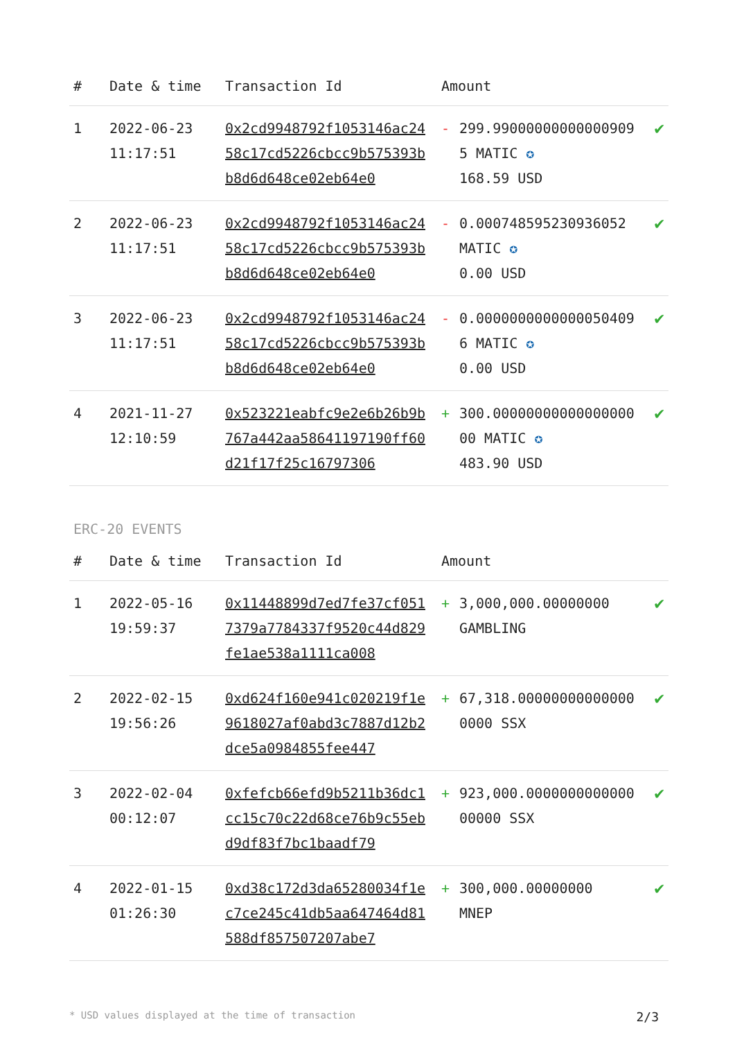| # | Date & time | Transaction Id | Amount | | |
| --- | --- | --- | --- | --- | --- |
| 1 | 2022-06-23 11:17:51 | 0x2cd9948792f1053146ac2458c17cd5226cbcc9b575393bb8d6d648ce02eb64e0 | - | 299.990000000000009095 MATIC ✪ 168.59 USD | ✔ |
| 2 | 2022-06-23 11:17:51 | 0x2cd9948792f1053146ac2458c17cd5226cbcc9b575393bb8d6d648ce02eb64e0 | - | 0.000748595230936052 MATIC ✪ 0.00 USD | ✔ |
| 3 | 2022-06-23 11:17:51 | 0x2cd9948792f1053146ac2458c17cd5226cbcc9b575393bb8d6d648ce02eb64e0 | - | 0.00000000000000504096 MATIC ✪ 0.00 USD | ✔ |
| 4 | 2021-11-27 12:10:59 | 0x523221eabfc9e2e6b26b9b767a442aa58641197190ff60d21f17f25c16797306 | + | 300.0000000000000000000 MATIC ✪ 483.90 USD | ✔ |
ERC-20 EVENTS
| # | Date & time | Transaction Id | Amount | | |
| --- | --- | --- | --- | --- | --- |
| 1 | 2022-05-16 19:59:37 | 0x11448899d7ed7fe37cf0517379a7784337f9520c44d829fe1ae538a1111ca008 | + | 3,000,000.00000000 GAMBLING | ✔ |
| 2 | 2022-02-15 19:56:26 | 0xd624f160e941c020219f1e9618027af0abd3c7887d12b2dce5a0984855fee447 | + | 67,318.000000000000000000 SSX | ✔ |
| 3 | 2022-02-04 00:12:07 | 0xfefcb66efd9b5211b36dc1cc15c70c22d68ce76b9c55ebd9df83f7bc1baadf79 | + | 923,000.000000000000000000 SSX | ✔ |
| 4 | 2022-01-15 01:26:30 | 0xd38c172d3da65280034f1ec7ce245c41db5aa647464d81588df857507207abe7 | + | 300,000.00000000 MNEP | ✔ |
* USD values displayed at the time of transaction 2/3